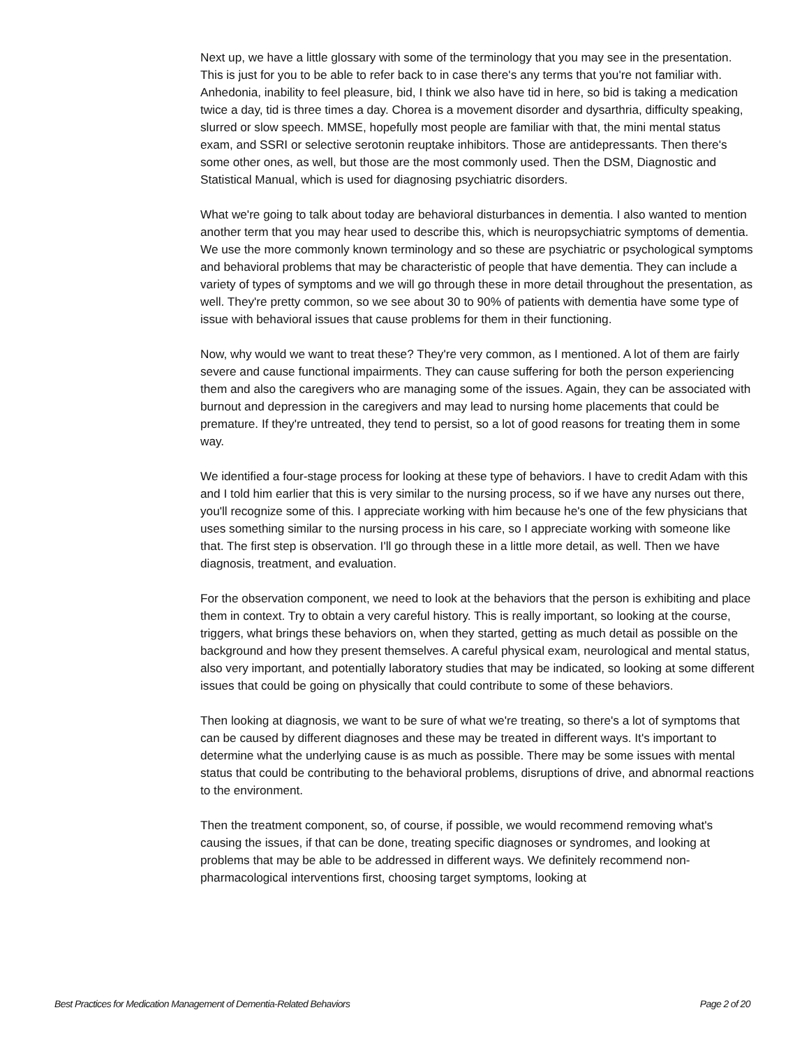Next up, we have a little glossary with some of the terminology that you may see in the presentation. This is just for you to be able to refer back to in case there's any terms that you're not familiar with. Anhedonia, inability to feel pleasure, bid, I think we also have tid in here, so bid is taking a medication twice a day, tid is three times a day. Chorea is a movement disorder and dysarthria, difficulty speaking, slurred or slow speech. MMSE, hopefully most people are familiar with that, the mini mental status exam, and SSRI or selective serotonin reuptake inhibitors. Those are antidepressants. Then there's some other ones, as well, but those are the most commonly used. Then the DSM, Diagnostic and Statistical Manual, which is used for diagnosing psychiatric disorders.
What we're going to talk about today are behavioral disturbances in dementia. I also wanted to mention another term that you may hear used to describe this, which is neuropsychiatric symptoms of dementia. We use the more commonly known terminology and so these are psychiatric or psychological symptoms and behavioral problems that may be characteristic of people that have dementia. They can include a variety of types of symptoms and we will go through these in more detail throughout the presentation, as well. They're pretty common, so we see about 30 to 90% of patients with dementia have some type of issue with behavioral issues that cause problems for them in their functioning.
Now, why would we want to treat these? They're very common, as I mentioned. A lot of them are fairly severe and cause functional impairments. They can cause suffering for both the person experiencing them and also the caregivers who are managing some of the issues. Again, they can be associated with burnout and depression in the caregivers and may lead to nursing home placements that could be premature. If they're untreated, they tend to persist, so a lot of good reasons for treating them in some way.
We identified a four-stage process for looking at these type of behaviors. I have to credit Adam with this and I told him earlier that this is very similar to the nursing process, so if we have any nurses out there, you'll recognize some of this. I appreciate working with him because he's one of the few physicians that uses something similar to the nursing process in his care, so I appreciate working with someone like that. The first step is observation. I'll go through these in a little more detail, as well. Then we have diagnosis, treatment, and evaluation.
For the observation component, we need to look at the behaviors that the person is exhibiting and place them in context. Try to obtain a very careful history. This is really important, so looking at the course, triggers, what brings these behaviors on, when they started, getting as much detail as possible on the background and how they present themselves. A careful physical exam, neurological and mental status, also very important, and potentially laboratory studies that may be indicated, so looking at some different issues that could be going on physically that could contribute to some of these behaviors.
Then looking at diagnosis, we want to be sure of what we're treating, so there's a lot of symptoms that can be caused by different diagnoses and these may be treated in different ways. It's important to determine what the underlying cause is as much as possible. There may be some issues with mental status that could be contributing to the behavioral problems, disruptions of drive, and abnormal reactions to the environment.
Then the treatment component, so, of course, if possible, we would recommend removing what's causing the issues, if that can be done, treating specific diagnoses or syndromes, and looking at problems that may be able to be addressed in different ways. We definitely recommend non-pharmacological interventions first, choosing target symptoms, looking at
Best Practices for Medication Management of Dementia-Related Behaviors Page 2 of 20